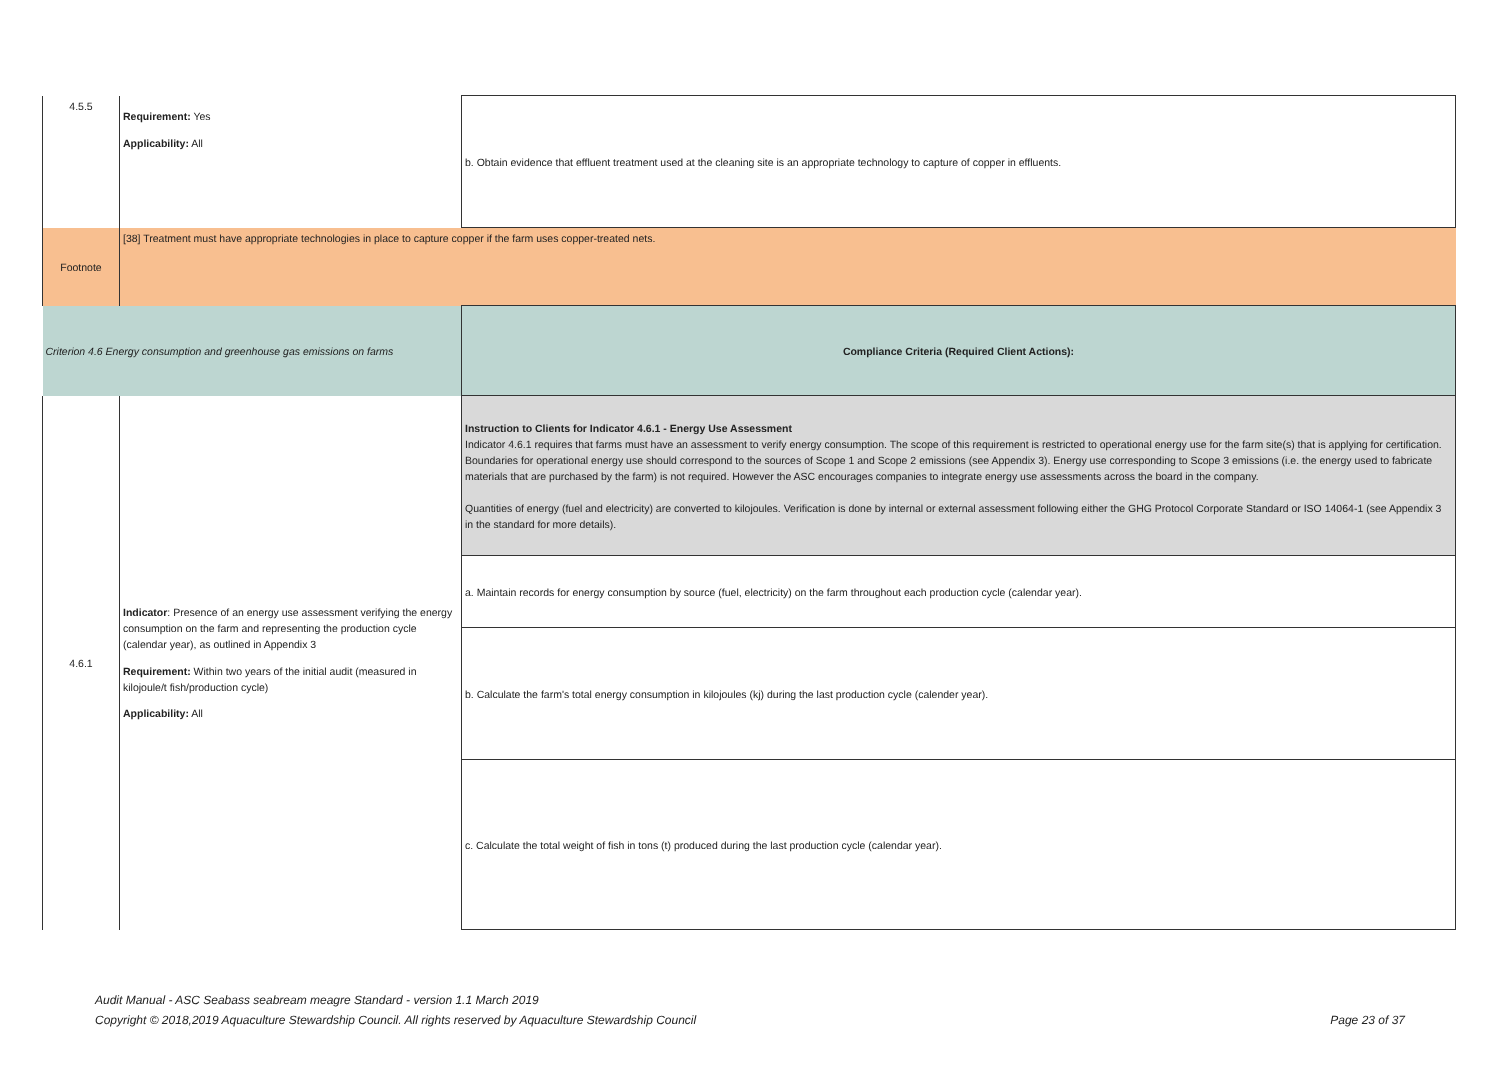| 4.5.5 | Requirement: Yes Applicability: All | b. Obtain evidence that effluent treatment used at the cleaning site is an appropriate technology to capture of copper in effluents. |
| Footnote | [38] Treatment must have appropriate technologies in place to capture copper if the farm uses copper-treated nets. | |
| Criterion 4.6 Energy consumption and greenhouse gas emissions on farms | | Compliance Criteria (Required Client Actions): |
| 4.6.1 | Indicator : Presence of an energy use assessment verifying the energy consumption on the farm and representing the production cycle (calendar year), as outlined in Appendix 3 Requirement: Within two years of the initial audit (measured in kilojoule/t fish/production cycle) Applicability: All | Instruction to Clients for Indicator 4.6.1 - Energy Use Assessment Indicator 4.6.1 requires that farms must have an assessment to verify energy consumption. The scope of this requirement is restricted to operational energy use for the farm site(s) that is applying for certification. Boundaries for operational energy use should correspond to the sources of Scope 1 and Scope 2 emissions (see Appendix 3). Energy use corresponding to Scope 3 emissions (i.e. the energy used to fabricate materials that are purchased by the farm) is not required. However the ASC encourages companies to integrate energy use assessments across the board in the company. Quantities of energy (fuel and electricity) are converted to kilojoules. Verification is done by internal or external assessment following either the GHG Protocol Corporate Standard or ISO 14064-1 (see Appendix 3 in the standard for more details). |
| | | a. Maintain records for energy consumption by source (fuel, electricity) on the farm throughout each production cycle (calendar year). |
| | | b. Calculate the farm's total energy consumption in kilojoules (kj) during the last production cycle (calender year). |
| | | c. Calculate the total weight of fish in tons (t) produced during the last production cycle (calendar year). |
Audit Manual - ASC Seabass seabream meagre Standard - version 1.1 March 2019
Copyright © 2018,2019 Aquaculture Stewardship Council. All rights reserved by Aquaculture Stewardship Council
Page 23 of 37